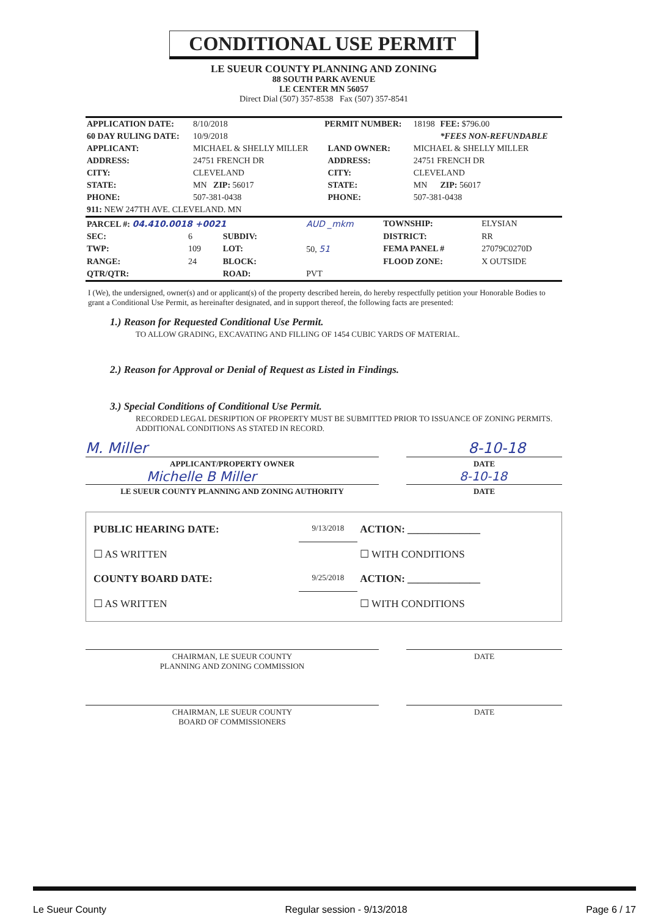CONDITIONAL USE PERMIT
LE SUEUR COUNTY PLANNING AND ZONING
88 SOUTH PARK AVENUE
LE CENTER MN 56057
Direct Dial (507) 357-8538 Fax (507) 357-8541
| APPLICATION DATE: | 8/10/2018 | PERMIT NUMBER: | | 18198 | FEE: $796.00 |
| 60 DAY RULING DATE: | 10/9/2018 | | | | *FEES NON-REFUNDABLE |
| APPLICANT: | MICHAEL & SHELLY MILLER | | LAND OWNER: | MICHAEL & SHELLY MILLER | |
| ADDRESS: | 24751 FRENCH DR | | ADDRESS: | 24751 FRENCH DR | |
| CITY: | CLEVELAND | | CITY: | CLEVELAND | |
| STATE: | MN ZIP: 56017 | | STATE: | MN | ZIP: 56017 |
| PHONE: | 507-381-0438 | | PHONE: | 507-381-0438 | |
| 911: NEW 247TH AVE. CLEVELAND. MN | | | | | |
| PARCEL #: 04.410.0018 +0021 | | | AUD _mkm | TOWNSHIP: | ELYSIAN |
| SEC: | 6 | SUBDIV: | | DISTRICT: | RR |
| TWP: | 109 | LOT: | 50, 51 | FEMA PANEL # | 27079C0270D |
| RANGE: | 24 | BLOCK: | | FLOOD ZONE: | X OUTSIDE |
| QTR/QTR: | | ROAD: | PVT | | |
I (We), the undersigned, owner(s) and or applicant(s) of the property described herein, do hereby respectfully petition your Honorable Bodies to grant a Conditional Use Permit, as hereinafter designated, and in support thereof, the following facts are presented:
1.) Reason for Requested Conditional Use Permit.
TO ALLOW GRADING, EXCAVATING AND FILLING OF 1454 CUBIC YARDS OF MATERIAL.
2.) Reason for Approval or Denial of Request as Listed in Findings.
3.) Special Conditions of Conditional Use Permit.
RECORDED LEGAL DESRIPTION OF PROPERTY MUST BE SUBMITTED PRIOR TO ISSUANCE OF ZONING PERMITS. ADDITIONAL CONDITIONS AS STATED IN RECORD.
M. Miller 8-10-18
APPLICANT/PROPERTY OWNER DATE
Michelle B Miller 8-10-18
LE SUEUR COUNTY PLANNING AND ZONING AUTHORITY DATE
| PUBLIC HEARING DATE: | 9/13/2018 | ACTION: ______________ |
| ☐ AS WRITTEN | | ☐ WITH CONDITIONS |
| COUNTY BOARD DATE: | 9/25/2018 | ACTION: ______________ |
| ☐ AS WRITTEN | | ☐ WITH CONDITIONS |
CHAIRMAN, LE SUEUR COUNTY
PLANNING AND ZONING COMMISSION
DATE
CHAIRMAN, LE SUEUR COUNTY
BOARD OF COMMISSIONERS
DATE
Le Sueur County Regular session - 9/13/2018 Page 6 / 17